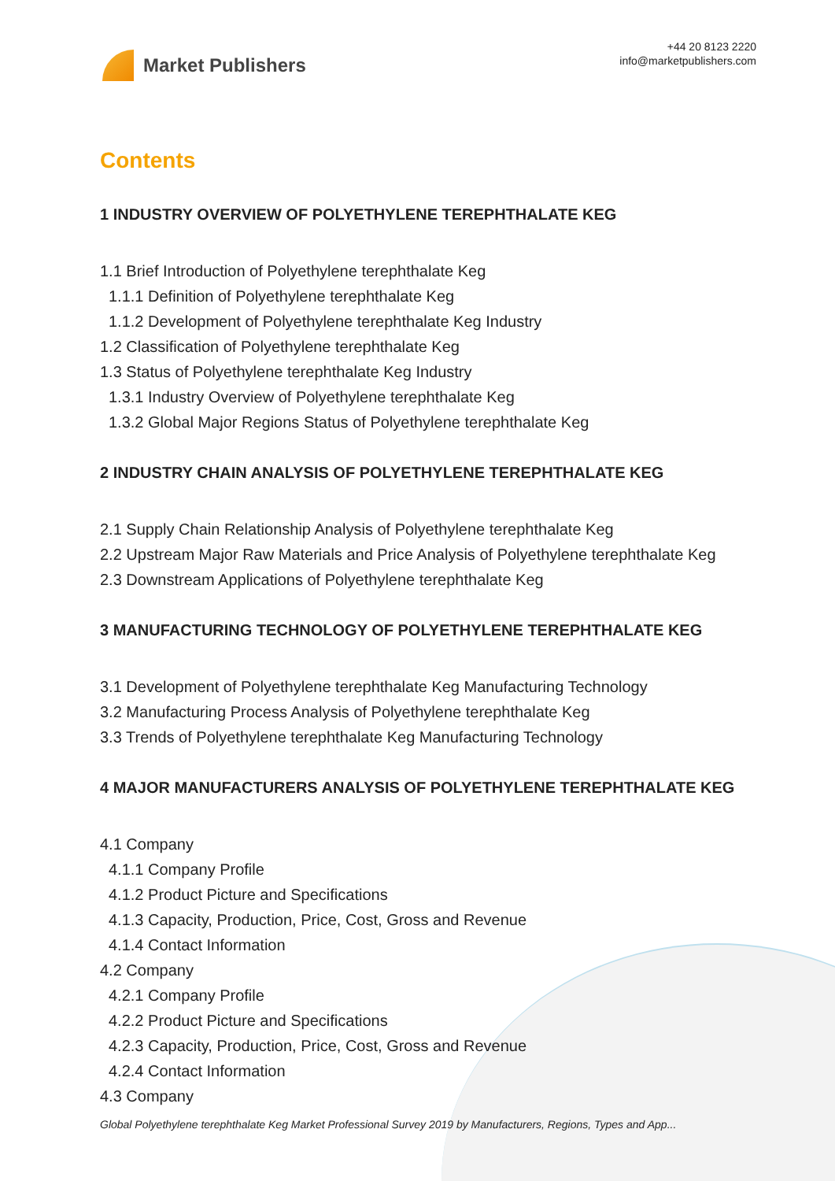Market Publishers
+44 20 8123 2220
info@marketpublishers.com
Contents
1 INDUSTRY OVERVIEW OF POLYETHYLENE TEREPHTHALATE KEG
1.1 Brief Introduction of Polyethylene terephthalate Keg
1.1.1 Definition of Polyethylene terephthalate Keg
1.1.2 Development of Polyethylene terephthalate Keg Industry
1.2 Classification of Polyethylene terephthalate Keg
1.3 Status of Polyethylene terephthalate Keg Industry
1.3.1 Industry Overview of Polyethylene terephthalate Keg
1.3.2 Global Major Regions Status of Polyethylene terephthalate Keg
2 INDUSTRY CHAIN ANALYSIS OF POLYETHYLENE TEREPHTHALATE KEG
2.1 Supply Chain Relationship Analysis of Polyethylene terephthalate Keg
2.2 Upstream Major Raw Materials and Price Analysis of Polyethylene terephthalate Keg
2.3 Downstream Applications of Polyethylene terephthalate Keg
3 MANUFACTURING TECHNOLOGY OF POLYETHYLENE TEREPHTHALATE KEG
3.1 Development of Polyethylene terephthalate Keg Manufacturing Technology
3.2 Manufacturing Process Analysis of Polyethylene terephthalate Keg
3.3 Trends of Polyethylene terephthalate Keg Manufacturing Technology
4 MAJOR MANUFACTURERS ANALYSIS OF POLYETHYLENE TEREPHTHALATE KEG
4.1 Company
4.1.1 Company Profile
4.1.2 Product Picture and Specifications
4.1.3 Capacity, Production, Price, Cost, Gross and Revenue
4.1.4 Contact Information
4.2 Company
4.2.1 Company Profile
4.2.2 Product Picture and Specifications
4.2.3 Capacity, Production, Price, Cost, Gross and Revenue
4.2.4 Contact Information
4.3 Company
Global Polyethylene terephthalate Keg Market Professional Survey 2019 by Manufacturers, Regions, Types and App...